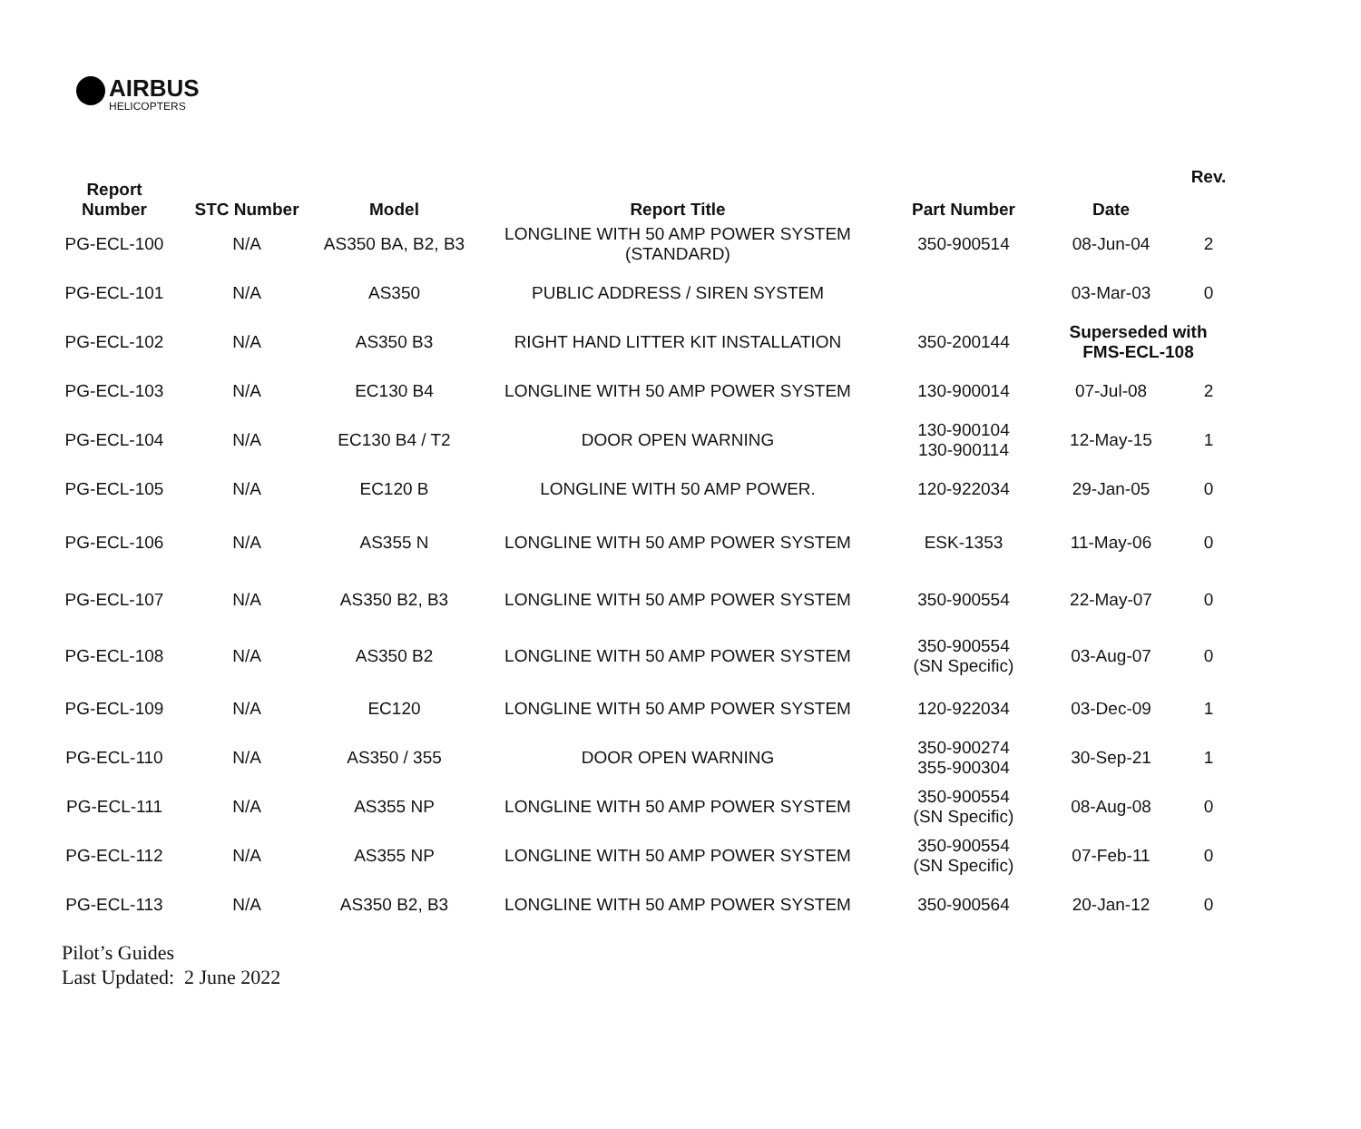AIRBUS HELICOPTERS
| Report Number | STC Number | Model | Report Title | Part Number | Date | Rev. |
| --- | --- | --- | --- | --- | --- | --- |
| PG-ECL-100 | N/A | AS350 BA, B2, B3 | LONGLINE WITH 50 AMP POWER SYSTEM (STANDARD) | 350-900514 | 08-Jun-04 | 2 |
| PG-ECL-101 | N/A | AS350 | PUBLIC ADDRESS / SIREN SYSTEM | | 03-Mar-03 | 0 |
| PG-ECL-102 | N/A | AS350 B3 | RIGHT HAND LITTER KIT INSTALLATION | 350-200144 | Superseded with FMS-ECL-108 | |
| PG-ECL-103 | N/A | EC130 B4 | LONGLINE WITH 50 AMP POWER SYSTEM | 130-900014 | 07-Jul-08 | 2 |
| PG-ECL-104 | N/A | EC130 B4 / T2 | DOOR OPEN WARNING | 130-900104 130-900114 | 12-May-15 | 1 |
| PG-ECL-105 | N/A | EC120 B | LONGLINE WITH 50 AMP POWER. | 120-922034 | 29-Jan-05 | 0 |
| PG-ECL-106 | N/A | AS355 N | LONGLINE WITH 50 AMP POWER SYSTEM | ESK-1353 | 11-May-06 | 0 |
| PG-ECL-107 | N/A | AS350 B2, B3 | LONGLINE WITH 50 AMP POWER SYSTEM | 350-900554 | 22-May-07 | 0 |
| PG-ECL-108 | N/A | AS350 B2 | LONGLINE WITH 50 AMP POWER SYSTEM | 350-900554 (SN Specific) | 03-Aug-07 | 0 |
| PG-ECL-109 | N/A | EC120 | LONGLINE WITH 50 AMP POWER SYSTEM | 120-922034 | 03-Dec-09 | 1 |
| PG-ECL-110 | N/A | AS350 / 355 | DOOR OPEN WARNING | 350-900274 355-900304 | 30-Sep-21 | 1 |
| PG-ECL-111 | N/A | AS355 NP | LONGLINE WITH 50 AMP POWER SYSTEM | 350-900554 (SN Specific) | 08-Aug-08 | 0 |
| PG-ECL-112 | N/A | AS355 NP | LONGLINE WITH 50 AMP POWER SYSTEM | 350-900554 (SN Specific) | 07-Feb-11 | 0 |
| PG-ECL-113 | N/A | AS350 B2, B3 | LONGLINE WITH 50 AMP POWER SYSTEM | 350-900564 | 20-Jan-12 | 0 |
Pilot’s Guides
Last Updated: 2 June 2022